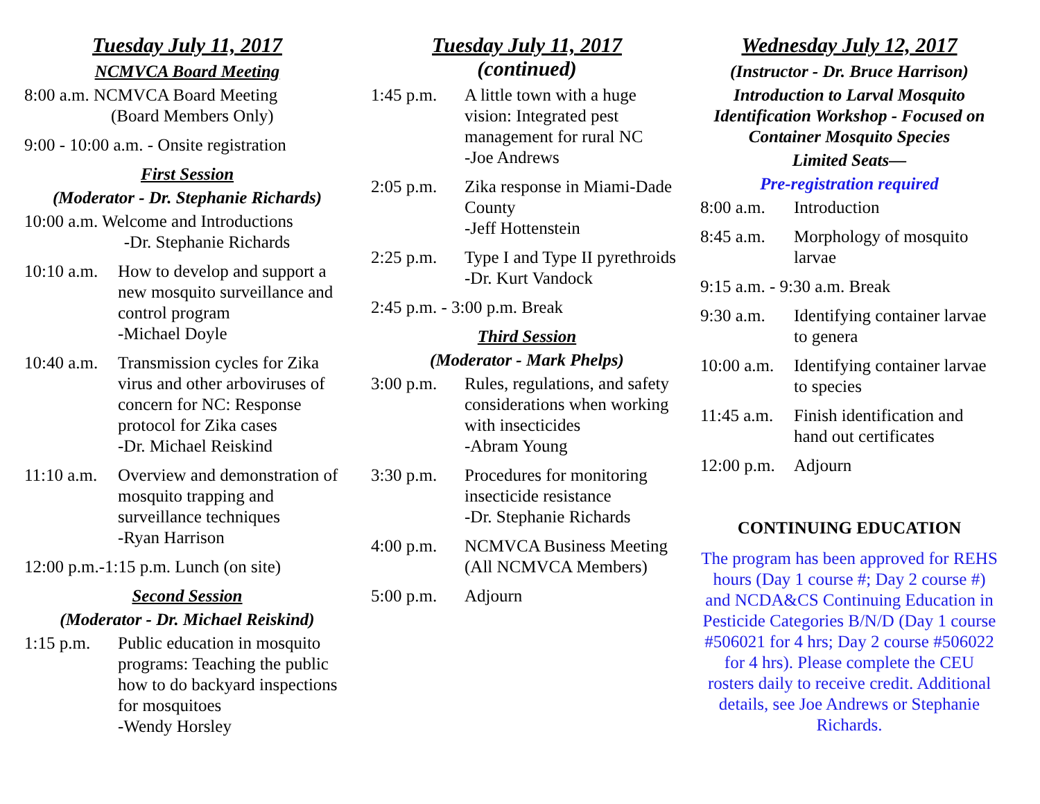Tuesday July 11, 2017
NCMVCA Board Meeting
8:00 a.m. NCMVCA Board Meeting
(Board Members Only)
9:00 - 10:00 a.m. - Onsite registration
First Session
(Moderator - Dr. Stephanie Richards)
10:00 a.m. Welcome and Introductions
-Dr. Stephanie Richards
10:10 a.m.
How to develop and support a new mosquito surveillance and control program
-Michael Doyle
10:40 a.m.
Transmission cycles for Zika virus and other arboviruses of concern for NC: Response protocol for Zika cases
-Dr. Michael Reiskind
11:10 a.m.
Overview and demonstration of mosquito trapping and surveillance techniques
-Ryan Harrison
12:00 p.m.-1:15 p.m. Lunch (on site)
Second Session
(Moderator - Dr. Michael Reiskind)
1:15 p.m. Public education in mosquito programs: Teaching the public how to do backyard inspections for mosquitoes
-Wendy Horsley
Tuesday July 11, 2017
(continued)
1:45 p.m. A little town with a huge vision: Integrated pest management for rural NC
-Joe Andrews
2:05 p.m. Zika response in Miami-Dade County
-Jeff Hottenstein
2:25 p.m. Type I and Type II pyrethroids
-Dr. Kurt Vandock
2:45 p.m. - 3:00 p.m. Break
Third Session
(Moderator - Mark Phelps)
3:00 p.m. Rules, regulations, and safety considerations when working with insecticides
-Abram Young
3:30 p.m. Procedures for monitoring insecticide resistance
-Dr. Stephanie Richards
4:00 p.m. NCMVCA Business Meeting
(All NCMVCA Members)
5:00 p.m. Adjourn
Wednesday July 12, 2017
(Instructor - Dr. Bruce Harrison)
Introduction to Larval Mosquito Identification Workshop - Focused on Container Mosquito Species
Limited Seats—
Pre-registration required
8:00 a.m. Introduction
8:45 a.m. Morphology of mosquito larvae
9:15 a.m. - 9:30 a.m. Break
9:30 a.m. Identifying container larvae to genera
10:00 a.m.
Identifying container larvae to species
11:45 a.m.
Finish identification and hand out certificates
12:00 p.m.
Adjourn
CONTINUING EDUCATION
The program has been approved for REHS hours (Day 1 course #; Day 2 course #) and NCDA&CS Continuing Education in Pesticide Categories B/N/D (Day 1 course #506021 for 4 hrs; Day 2 course #506022 for 4 hrs). Please complete the CEU rosters daily to receive credit. Additional details, see Joe Andrews or Stephanie Richards.